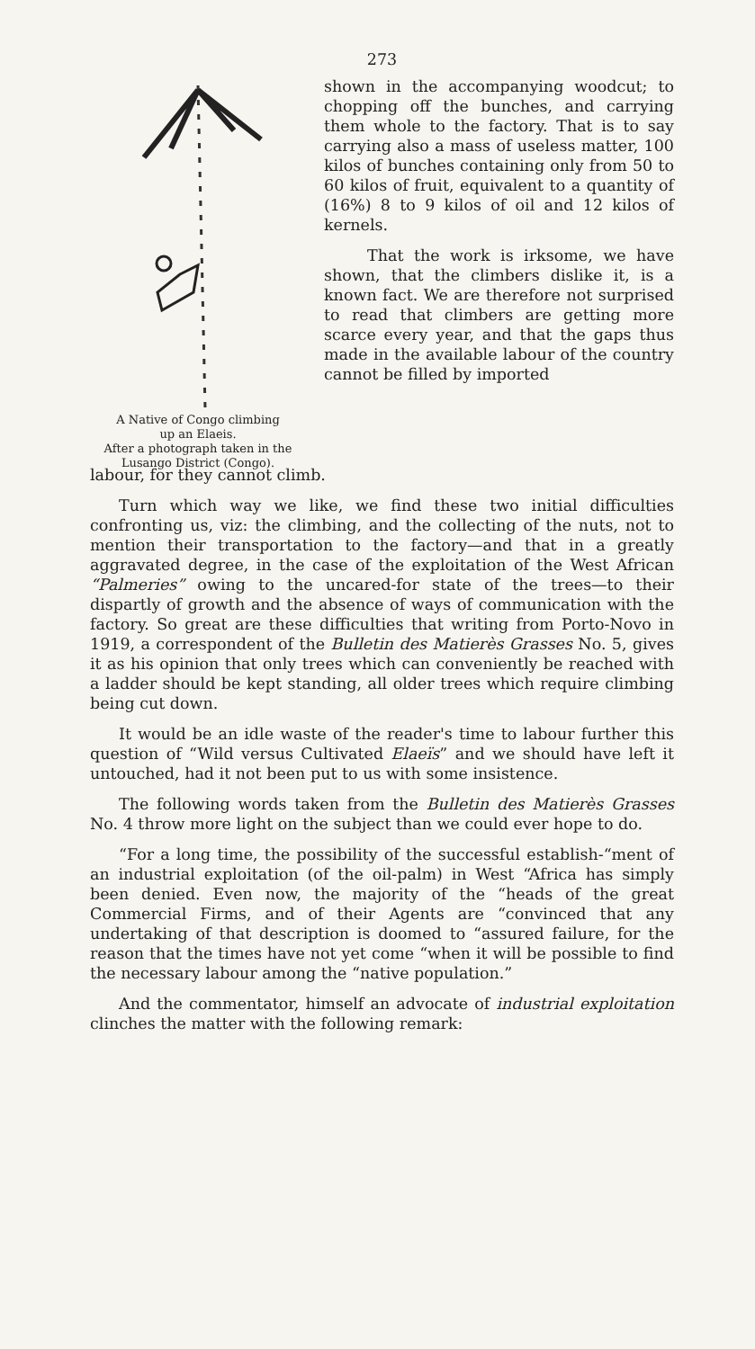273
A Native of Congo climbing
up an Elaeis.
After a photograph taken in the
Lusango District (Congo).
shown in the accompanying woodcut; to chopping off the bunches, and carrying them whole to the factory. That is to say carrying also a mass of useless matter, 100 kilos of bunches containing only from 50 to 60 kilos of fruit, equivalent to a quantity of (16%) 8 to 9 kilos of oil and 12 kilos of kernels.
That the work is irksome, we have shown, that the climbers dislike it, is a known fact. We are therefore not surprised to read that climbers are getting more scarce every year, and that the gaps thus made in the available labour of the country cannot be filled by imported
labour, for they cannot climb.
Turn which way we like, we find these two initial difficulties confronting us, viz: the climbing, and the collecting of the nuts, not to mention their transportation to the factory—and that in a greatly aggravated degree, in the case of the exploitation of the West African “Palmeries” owing to the uncared-for state of the trees—to their dispartly of growth and the absence of ways of communication with the factory. So great are these difficulties that writing from Porto-Novo in 1919, a correspondent of the Bulletin des Matierès Grasses No. 5, gives it as his opinion that only trees which can conveniently be reached with a ladder should be kept standing, all older trees which require climbing being cut down.
It would be an idle waste of the reader's time to labour further this question of “Wild versus Cultivated Elaeïs” and we should have left it untouched, had it not been put to us with some insistence.
The following words taken from the Bulletin des Matierès Grasses No. 4 throw more light on the subject than we could ever hope to do.
“For a long time, the possibility of the successful establish-“ment of an industrial exploitation (of the oil-palm) in West “Africa has simply been denied. Even now, the majority of the “heads of the great Commercial Firms, and of their Agents are “convinced that any undertaking of that description is doomed to “assured failure, for the reason that the times have not yet come “when it will be possible to find the necessary labour among the “native population.”
And the commentator, himself an advocate of industrial exploitation clinches the matter with the following remark: